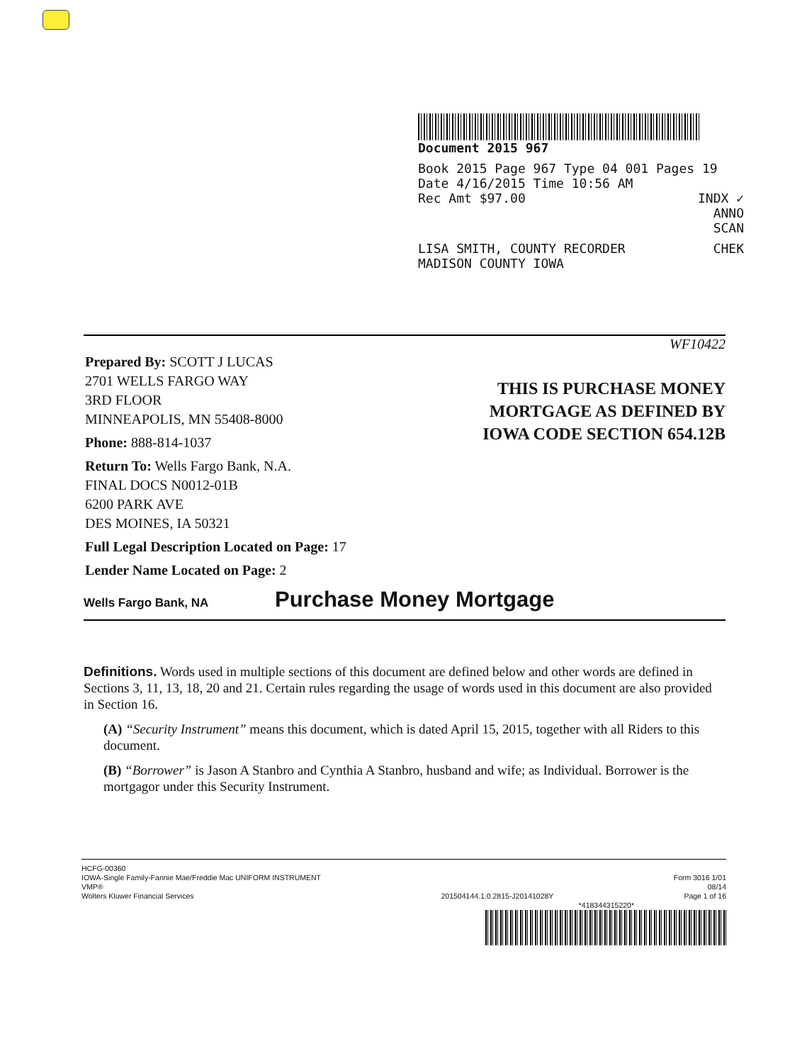Document 2015 967
Book 2015 Page 967 Type 04 001 Pages 19
Date 4/16/2015 Time 10:56 AM
Rec Amt $97.00 INDX ✓
ANNO
SCAN
LISA SMITH, COUNTY RECORDER CHEK
MADISON COUNTY IOWA
WF10422
THIS IS PURCHASE MONEY
MORTGAGE AS DEFINED BY
IOWA CODE SECTION 654.12B
Prepared By: SCOTT J LUCAS
2701 WELLS FARGO WAY
3RD FLOOR
MINNEAPOLIS, MN 55408-8000
Phone: 888-814-1037
Return To: Wells Fargo Bank, N.A.
FINAL DOCS N0012-01B
6200 PARK AVE
DES MOINES, IA 50321
Full Legal Description Located on Page: 17
Lender Name Located on Page: 2
Wells Fargo Bank, NA Purchase Money Mortgage
Definitions. Words used in multiple sections of this document are defined below and other words are defined in Sections 3, 11, 13, 18, 20 and 21. Certain rules regarding the usage of words used in this document are also provided in Section 16.
(A) “Security Instrument” means this document, which is dated April 15, 2015, together with all Riders to this document.
(B) “Borrower” is Jason A Stanbro and Cynthia A Stanbro, husband and wife; as Individual. Borrower is the mortgagor under this Security Instrument.
HCFG-00360
IOWA-Single Family-Fannie Mae/Freddie Mac UNIFORM INSTRUMENT
VMP®
Wolters Kluwer Financial Services
201504144.1.0.2815-J20141028Y
Form 3016 1/01
08/14
Page 1 of 16
*418344315220*